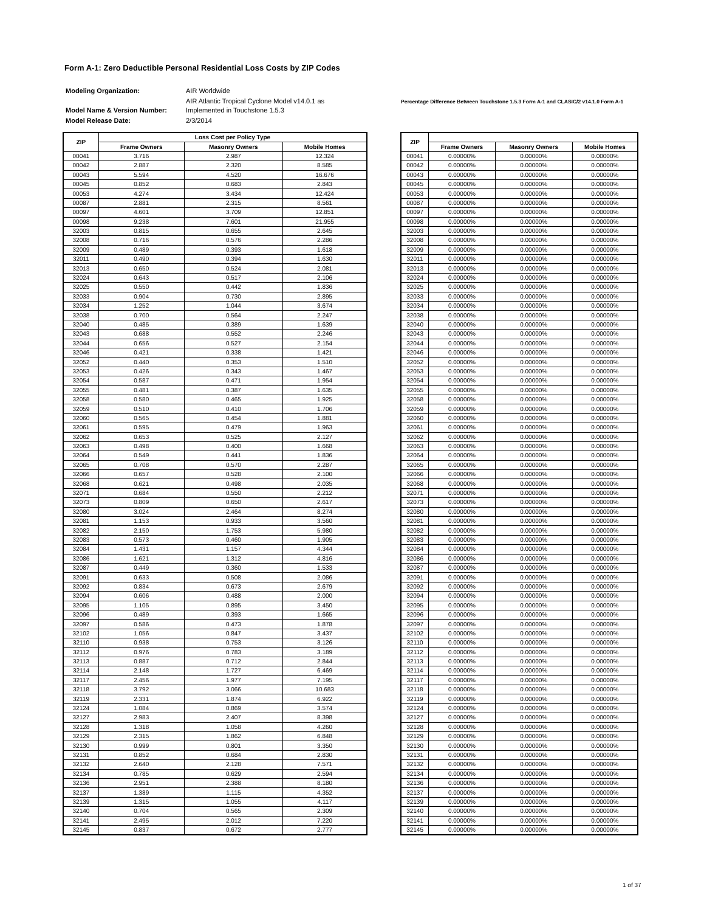Form A-1: Zero Deductible Personal Residential Loss Costs by ZIP Codes
| Modeling Organization: | AIR Worldwide |
| Model Name & Version Number: | AIR Atlantic Tropical Cyclone Model v14.0.1 as Implemented in Touchstone 1.5.3 |
| Model Release Date: | 2/3/2014 |
Percentage Difference Between Touchstone 1.5.3 Form A-1 and CLASIC/2 v14.1.0 Form A-1
| ZIP | Loss Cost per Policy Type | | |
| --- | --- | --- | --- |
| | Frame Owners | Masonry Owners | Mobile Homes |
| 00041 | 3.716 | 2.987 | 12.324 |
| 00042 | 2.887 | 2.320 | 8.585 |
| 00043 | 5.594 | 4.520 | 16.676 |
| 00045 | 0.852 | 0.683 | 2.843 |
| 00053 | 4.274 | 3.434 | 12.424 |
| 00087 | 2.881 | 2.315 | 8.561 |
| 00097 | 4.601 | 3.709 | 12.851 |
| 00098 | 9.238 | 7.601 | 21.955 |
| 32003 | 0.815 | 0.655 | 2.645 |
| 32008 | 0.716 | 0.576 | 2.286 |
| 32009 | 0.489 | 0.393 | 1.618 |
| 32011 | 0.490 | 0.394 | 1.630 |
| 32013 | 0.650 | 0.524 | 2.081 |
| 32024 | 0.643 | 0.517 | 2.106 |
| 32025 | 0.550 | 0.442 | 1.836 |
| 32033 | 0.904 | 0.730 | 2.895 |
| 32034 | 1.252 | 1.044 | 3.674 |
| 32038 | 0.700 | 0.564 | 2.247 |
| 32040 | 0.485 | 0.389 | 1.639 |
| 32043 | 0.688 | 0.552 | 2.246 |
| 32044 | 0.656 | 0.527 | 2.154 |
| 32046 | 0.421 | 0.338 | 1.421 |
| 32052 | 0.440 | 0.353 | 1.510 |
| 32053 | 0.426 | 0.343 | 1.467 |
| 32054 | 0.587 | 0.471 | 1.954 |
| 32055 | 0.481 | 0.387 | 1.635 |
| 32058 | 0.580 | 0.465 | 1.925 |
| 32059 | 0.510 | 0.410 | 1.706 |
| 32060 | 0.565 | 0.454 | 1.881 |
| 32061 | 0.595 | 0.479 | 1.963 |
| 32062 | 0.653 | 0.525 | 2.127 |
| 32063 | 0.498 | 0.400 | 1.668 |
| 32064 | 0.549 | 0.441 | 1.836 |
| 32065 | 0.708 | 0.570 | 2.287 |
| 32066 | 0.657 | 0.528 | 2.100 |
| 32068 | 0.621 | 0.498 | 2.035 |
| 32071 | 0.684 | 0.550 | 2.212 |
| 32073 | 0.809 | 0.650 | 2.617 |
| 32080 | 3.024 | 2.464 | 8.274 |
| 32081 | 1.153 | 0.933 | 3.560 |
| 32082 | 2.150 | 1.753 | 5.980 |
| 32083 | 0.573 | 0.460 | 1.905 |
| 32084 | 1.431 | 1.157 | 4.344 |
| 32086 | 1.621 | 1.312 | 4.816 |
| 32087 | 0.449 | 0.360 | 1.533 |
| 32091 | 0.633 | 0.508 | 2.086 |
| 32092 | 0.834 | 0.673 | 2.679 |
| 32094 | 0.606 | 0.488 | 2.000 |
| 32095 | 1.105 | 0.895 | 3.450 |
| 32096 | 0.489 | 0.393 | 1.665 |
| 32097 | 0.586 | 0.473 | 1.878 |
| 32102 | 1.056 | 0.847 | 3.437 |
| 32110 | 0.938 | 0.753 | 3.126 |
| 32112 | 0.976 | 0.783 | 3.189 |
| 32113 | 0.887 | 0.712 | 2.844 |
| 32114 | 2.148 | 1.727 | 6.469 |
| 32117 | 2.456 | 1.977 | 7.195 |
| 32118 | 3.792 | 3.066 | 10.683 |
| 32119 | 2.331 | 1.874 | 6.922 |
| 32124 | 1.084 | 0.869 | 3.574 |
| 32127 | 2.983 | 2.407 | 8.398 |
| 32128 | 1.318 | 1.058 | 4.260 |
| 32129 | 2.315 | 1.862 | 6.848 |
| 32130 | 0.999 | 0.801 | 3.350 |
| 32131 | 0.852 | 0.684 | 2.830 |
| 32132 | 2.640 | 2.128 | 7.571 |
| 32134 | 0.785 | 0.629 | 2.594 |
| 32136 | 2.951 | 2.388 | 8.180 |
| 32137 | 1.389 | 1.115 | 4.352 |
| 32139 | 1.315 | 1.055 | 4.117 |
| 32140 | 0.704 | 0.565 | 2.309 |
| 32141 | 2.495 | 2.012 | 7.220 |
| 32145 | 0.837 | 0.672 | 2.777 |
| ZIP | | | |
| --- | --- | --- | --- |
| | Frame Owners | Masonry Owners | Mobile Homes |
| 00041 | 0.00000% | 0.00000% | 0.00000% |
| 00042 | 0.00000% | 0.00000% | 0.00000% |
| 00043 | 0.00000% | 0.00000% | 0.00000% |
| 00045 | 0.00000% | 0.00000% | 0.00000% |
| 00053 | 0.00000% | 0.00000% | 0.00000% |
| 00087 | 0.00000% | 0.00000% | 0.00000% |
| 00097 | 0.00000% | 0.00000% | 0.00000% |
| 00098 | 0.00000% | 0.00000% | 0.00000% |
| 32003 | 0.00000% | 0.00000% | 0.00000% |
| 32008 | 0.00000% | 0.00000% | 0.00000% |
| 32009 | 0.00000% | 0.00000% | 0.00000% |
| 32011 | 0.00000% | 0.00000% | 0.00000% |
| 32013 | 0.00000% | 0.00000% | 0.00000% |
| 32024 | 0.00000% | 0.00000% | 0.00000% |
| 32025 | 0.00000% | 0.00000% | 0.00000% |
| 32033 | 0.00000% | 0.00000% | 0.00000% |
| 32034 | 0.00000% | 0.00000% | 0.00000% |
| 32038 | 0.00000% | 0.00000% | 0.00000% |
| 32040 | 0.00000% | 0.00000% | 0.00000% |
| 32043 | 0.00000% | 0.00000% | 0.00000% |
| 32044 | 0.00000% | 0.00000% | 0.00000% |
| 32046 | 0.00000% | 0.00000% | 0.00000% |
| 32052 | 0.00000% | 0.00000% | 0.00000% |
| 32053 | 0.00000% | 0.00000% | 0.00000% |
| 32054 | 0.00000% | 0.00000% | 0.00000% |
| 32055 | 0.00000% | 0.00000% | 0.00000% |
| 32058 | 0.00000% | 0.00000% | 0.00000% |
| 32059 | 0.00000% | 0.00000% | 0.00000% |
| 32060 | 0.00000% | 0.00000% | 0.00000% |
| 32061 | 0.00000% | 0.00000% | 0.00000% |
| 32062 | 0.00000% | 0.00000% | 0.00000% |
| 32063 | 0.00000% | 0.00000% | 0.00000% |
| 32064 | 0.00000% | 0.00000% | 0.00000% |
| 32065 | 0.00000% | 0.00000% | 0.00000% |
| 32066 | 0.00000% | 0.00000% | 0.00000% |
| 32068 | 0.00000% | 0.00000% | 0.00000% |
| 32071 | 0.00000% | 0.00000% | 0.00000% |
| 32073 | 0.00000% | 0.00000% | 0.00000% |
| 32080 | 0.00000% | 0.00000% | 0.00000% |
| 32081 | 0.00000% | 0.00000% | 0.00000% |
| 32082 | 0.00000% | 0.00000% | 0.00000% |
| 32083 | 0.00000% | 0.00000% | 0.00000% |
| 32084 | 0.00000% | 0.00000% | 0.00000% |
| 32086 | 0.00000% | 0.00000% | 0.00000% |
| 32087 | 0.00000% | 0.00000% | 0.00000% |
| 32091 | 0.00000% | 0.00000% | 0.00000% |
| 32092 | 0.00000% | 0.00000% | 0.00000% |
| 32094 | 0.00000% | 0.00000% | 0.00000% |
| 32095 | 0.00000% | 0.00000% | 0.00000% |
| 32096 | 0.00000% | 0.00000% | 0.00000% |
| 32097 | 0.00000% | 0.00000% | 0.00000% |
| 32102 | 0.00000% | 0.00000% | 0.00000% |
| 32110 | 0.00000% | 0.00000% | 0.00000% |
| 32112 | 0.00000% | 0.00000% | 0.00000% |
| 32113 | 0.00000% | 0.00000% | 0.00000% |
| 32114 | 0.00000% | 0.00000% | 0.00000% |
| 32117 | 0.00000% | 0.00000% | 0.00000% |
| 32118 | 0.00000% | 0.00000% | 0.00000% |
| 32119 | 0.00000% | 0.00000% | 0.00000% |
| 32124 | 0.00000% | 0.00000% | 0.00000% |
| 32127 | 0.00000% | 0.00000% | 0.00000% |
| 32128 | 0.00000% | 0.00000% | 0.00000% |
| 32129 | 0.00000% | 0.00000% | 0.00000% |
| 32130 | 0.00000% | 0.00000% | 0.00000% |
| 32131 | 0.00000% | 0.00000% | 0.00000% |
| 32132 | 0.00000% | 0.00000% | 0.00000% |
| 32134 | 0.00000% | 0.00000% | 0.00000% |
| 32136 | 0.00000% | 0.00000% | 0.00000% |
| 32137 | 0.00000% | 0.00000% | 0.00000% |
| 32139 | 0.00000% | 0.00000% | 0.00000% |
| 32140 | 0.00000% | 0.00000% | 0.00000% |
| 32141 | 0.00000% | 0.00000% | 0.00000% |
| 32145 | 0.00000% | 0.00000% | 0.00000% |
1 of 37